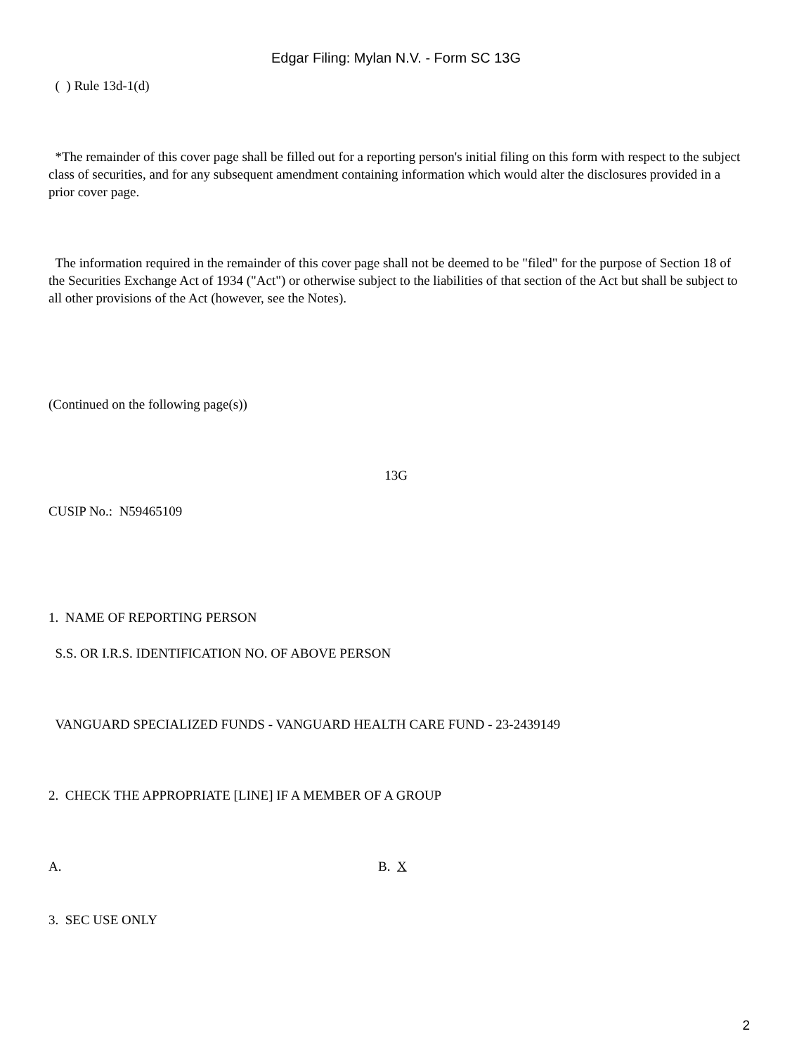Edgar Filing: Mylan N.V. - Form SC 13G
( ) Rule 13d-1(d)
*The remainder of this cover page shall be filled out for a reporting person's initial filing on this form with respect to the subject class of securities, and for any subsequent amendment containing information which would alter the disclosures provided in a prior cover page.
The information required in the remainder of this cover page shall not be deemed to be "filed" for the purpose of Section 18 of the Securities Exchange Act of 1934 ("Act") or otherwise subject to the liabilities of that section of the Act but shall be subject to all other provisions of the Act (however, see the Notes).
(Continued on the following page(s))
13G
CUSIP No.: N59465109
1. NAME OF REPORTING PERSON
S.S. OR I.R.S. IDENTIFICATION NO. OF ABOVE PERSON
VANGUARD SPECIALIZED FUNDS - VANGUARD HEALTH CARE FUND - 23-2439149
2. CHECK THE APPROPRIATE [LINE] IF A MEMBER OF A GROUP
A. B. X
3. SEC USE ONLY
2